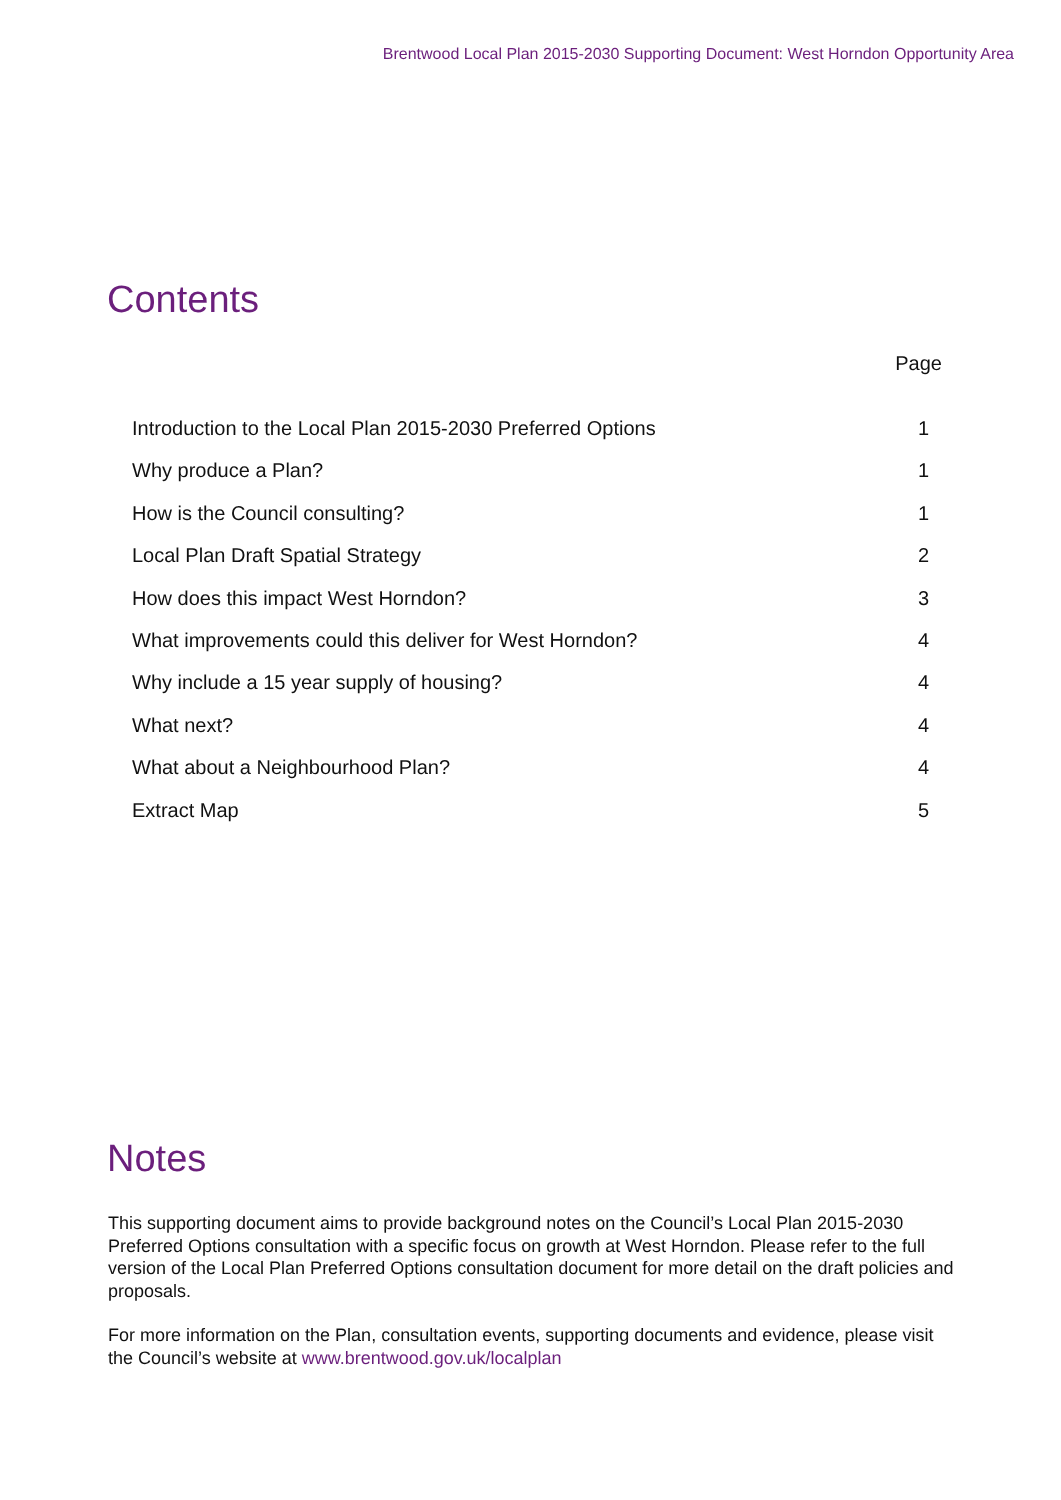Brentwood Local Plan 2015-2030 Supporting Document: West Horndon Opportunity Area
Contents
Page
Introduction to the Local Plan 2015-2030 Preferred Options 1
Why produce a Plan? 1
How is the Council consulting? 1
Local Plan Draft Spatial Strategy 2
How does this impact West Horndon? 3
What improvements could this deliver for West Horndon? 4
Why include a 15 year supply of housing? 4
What next? 4
What about a Neighbourhood Plan? 4
Extract Map 5
Notes
This supporting document aims to provide background notes on the Council’s Local Plan 2015-2030 Preferred Options consultation with a specific focus on growth at West Horndon. Please refer to the full version of the Local Plan Preferred Options consultation document for more detail on the draft policies and proposals.
For more information on the Plan, consultation events, supporting documents and evidence, please visit the Council’s website at www.brentwood.gov.uk/localplan